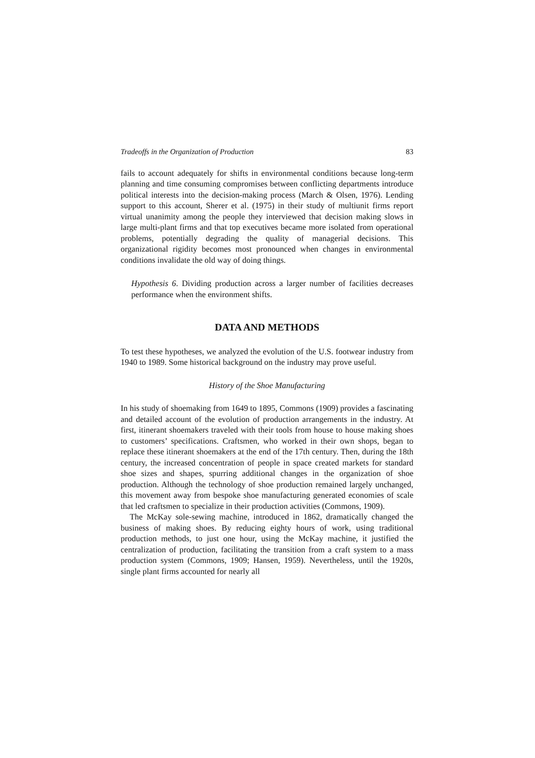Tradeoffs in the Organization of Production 83
fails to account adequately for shifts in environmental conditions because long-term planning and time consuming compromises between conflicting departments introduce political interests into the decision-making process (March & Olsen, 1976). Lending support to this account, Sherer et al. (1975) in their study of multiunit firms report virtual unanimity among the people they interviewed that decision making slows in large multi-plant firms and that top executives became more isolated from operational problems, potentially degrading the quality of managerial decisions. This organizational rigidity becomes most pronounced when changes in environmental conditions invalidate the old way of doing things.
Hypothesis 6. Dividing production across a larger number of facilities decreases performance when the environment shifts.
DATA AND METHODS
To test these hypotheses, we analyzed the evolution of the U.S. footwear industry from 1940 to 1989. Some historical background on the industry may prove useful.
History of the Shoe Manufacturing
In his study of shoemaking from 1649 to 1895, Commons (1909) provides a fascinating and detailed account of the evolution of production arrangements in the industry. At first, itinerant shoemakers traveled with their tools from house to house making shoes to customers’ specifications. Craftsmen, who worked in their own shops, began to replace these itinerant shoemakers at the end of the 17th century. Then, during the 18th century, the increased concentration of people in space created markets for standard shoe sizes and shapes, spurring additional changes in the organization of shoe production. Although the technology of shoe production remained largely unchanged, this movement away from bespoke shoe manufacturing generated economies of scale that led craftsmen to specialize in their production activities (Commons, 1909).
The McKay sole-sewing machine, introduced in 1862, dramatically changed the business of making shoes. By reducing eighty hours of work, using traditional production methods, to just one hour, using the McKay machine, it justified the centralization of production, facilitating the transition from a craft system to a mass production system (Commons, 1909; Hansen, 1959). Nevertheless, until the 1920s, single plant firms accounted for nearly all